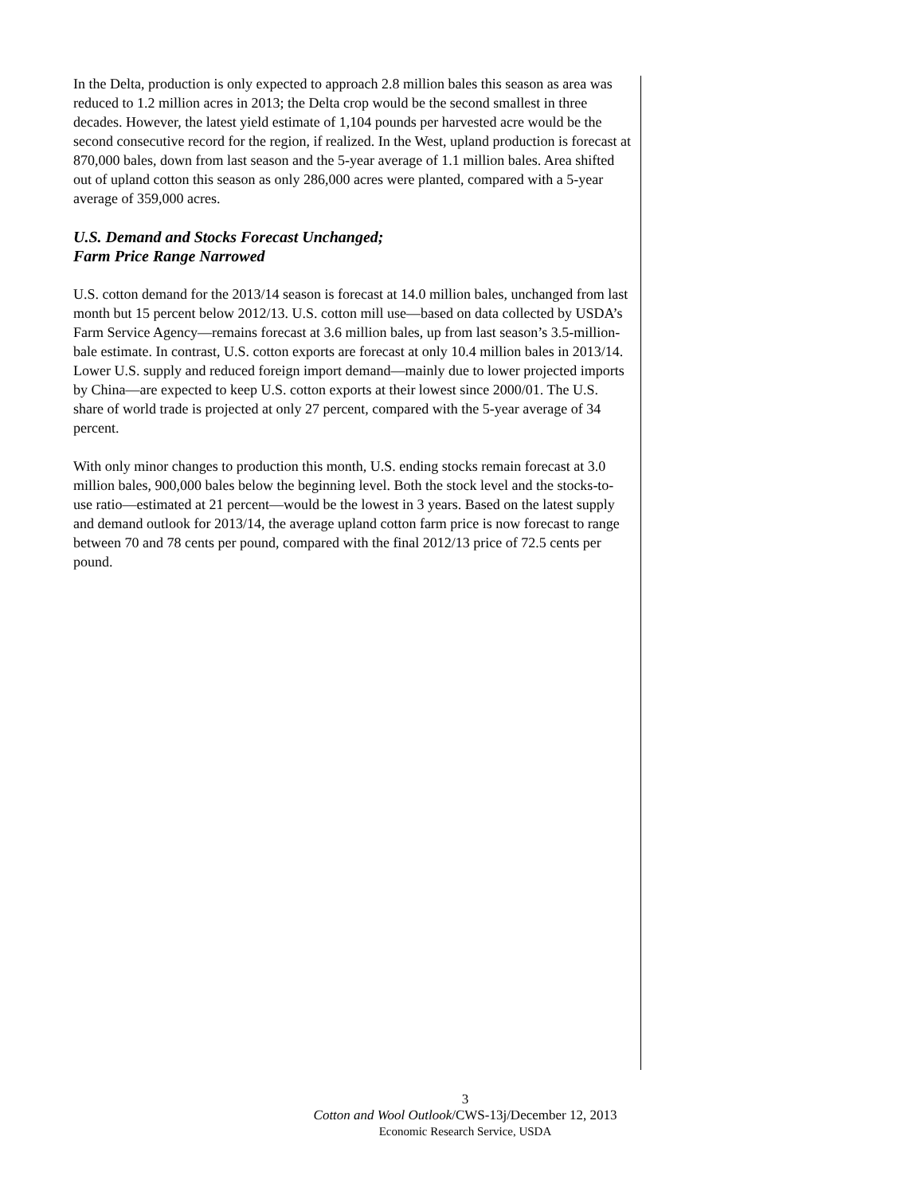In the Delta, production is only expected to approach 2.8 million bales this season as area was reduced to 1.2 million acres in 2013; the Delta crop would be the second smallest in three decades. However, the latest yield estimate of 1,104 pounds per harvested acre would be the second consecutive record for the region, if realized. In the West, upland production is forecast at 870,000 bales, down from last season and the 5-year average of 1.1 million bales. Area shifted out of upland cotton this season as only 286,000 acres were planted, compared with a 5-year average of 359,000 acres.
U.S. Demand and Stocks Forecast Unchanged;
Farm Price Range Narrowed
U.S. cotton demand for the 2013/14 season is forecast at 14.0 million bales, unchanged from last month but 15 percent below 2012/13. U.S. cotton mill use—based on data collected by USDA’s Farm Service Agency—remains forecast at 3.6 million bales, up from last season’s 3.5-million-bale estimate. In contrast, U.S. cotton exports are forecast at only 10.4 million bales in 2013/14. Lower U.S. supply and reduced foreign import demand—mainly due to lower projected imports by China—are expected to keep U.S. cotton exports at their lowest since 2000/01. The U.S. share of world trade is projected at only 27 percent, compared with the 5-year average of 34 percent.
With only minor changes to production this month, U.S. ending stocks remain forecast at 3.0 million bales, 900,000 bales below the beginning level. Both the stock level and the stocks-to-use ratio—estimated at 21 percent—would be the lowest in 3 years. Based on the latest supply and demand outlook for 2013/14, the average upland cotton farm price is now forecast to range between 70 and 78 cents per pound, compared with the final 2012/13 price of 72.5 cents per pound.
3
Cotton and Wool Outlook/CWS-13j/December 12, 2013
Economic Research Service, USDA